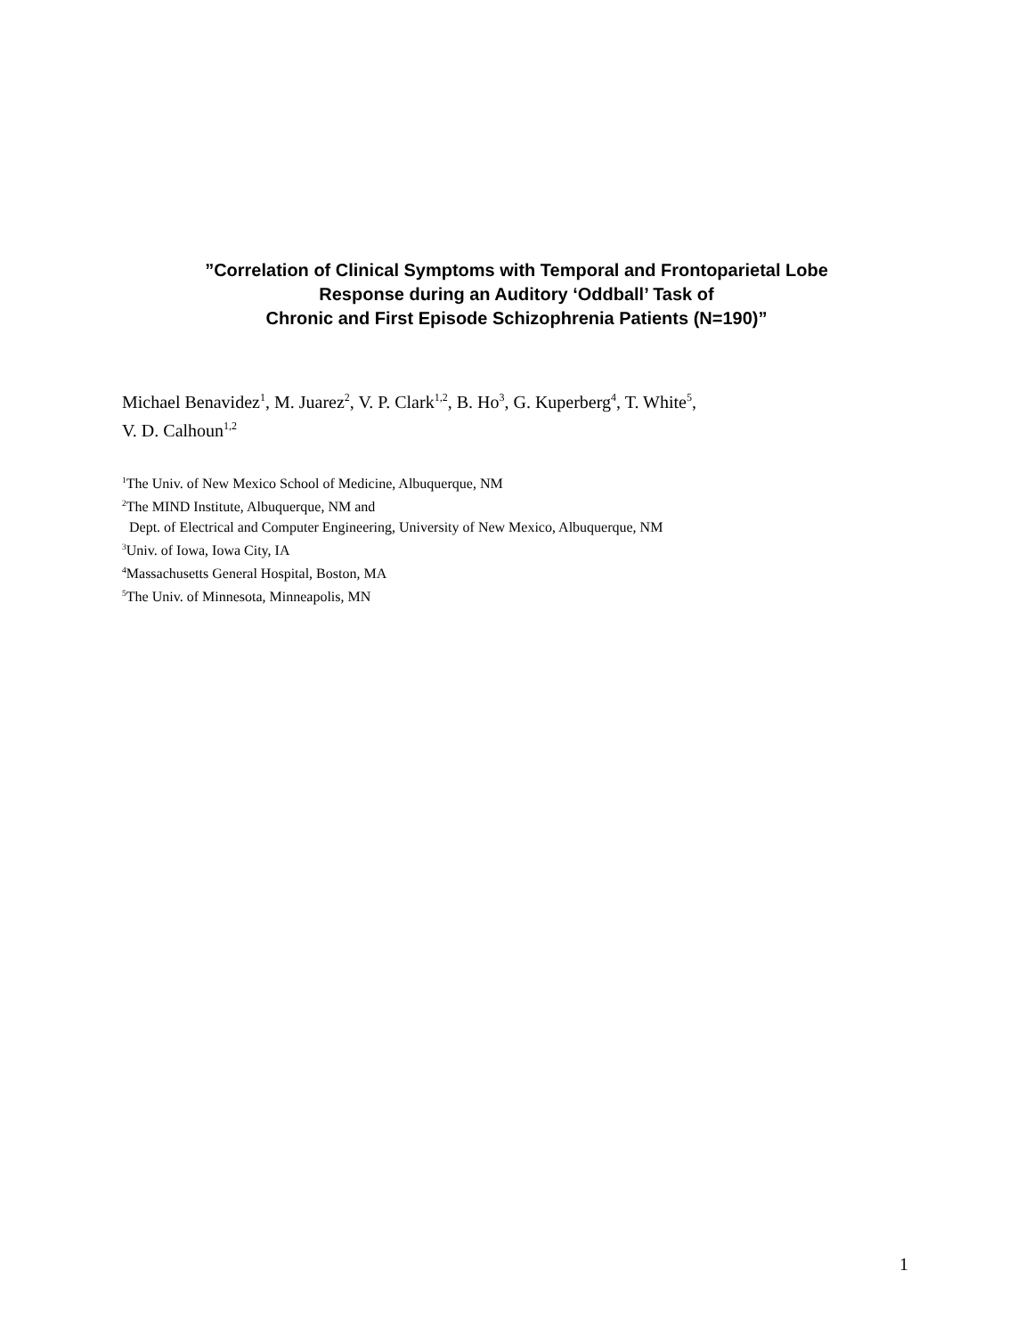”Correlation of Clinical Symptoms with Temporal and Frontoparietal Lobe
Response during an Auditory ‘Oddball’ Task of
Chronic and First Episode Schizophrenia Patients (N=190)”
Michael Benavidez<sup>1</sup>, M. Juarez<sup>2</sup>, V. P. Clark<sup>1,2</sup>, B. Ho<sup>3</sup>, G. Kuperberg<sup>4</sup>, T. White<sup>5</sup>,
V. D. Calhoun<sup>1,2</sup>
<sup>1</sup> The Univ. of New Mexico School of Medicine, Albuquerque, NM
<sup>2</sup> The MIND Institute, Albuquerque, NM and
Dept. of Electrical and Computer Engineering, University of New Mexico, Albuquerque, NM
<sup>3</sup> Univ. of Iowa, Iowa City, IA
<sup>4</sup> Massachusetts General Hospital, Boston, MA
<sup>5</sup> The Univ. of Minnesota, Minneapolis, MN
1